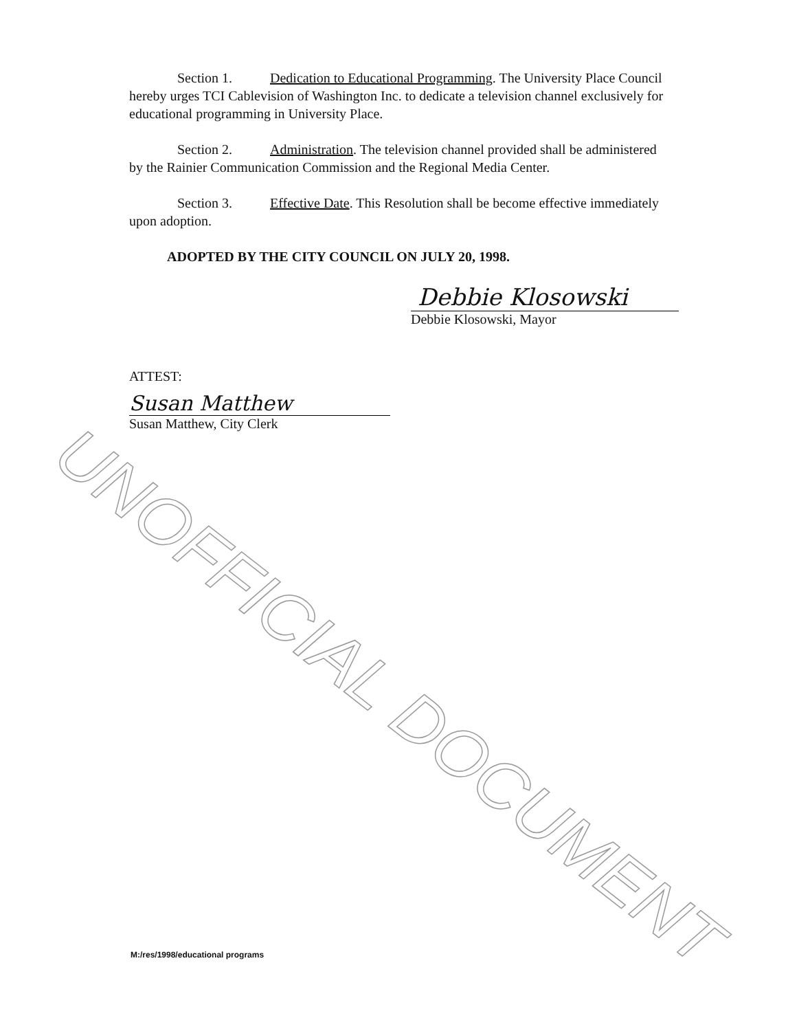UNOFFICIAL DOCUMENT
Section 1. Dedication to Educational Programming. The University Place Council hereby urges TCI Cablevision of Washington Inc. to dedicate a television channel exclusively for educational programming in University Place.
Section 2. Administration. The television channel provided shall be administered by the Rainier Communication Commission and the Regional Media Center.
Section 3. Effective Date. This Resolution shall be become effective immediately upon adoption.
ADOPTED BY THE CITY COUNCIL ON JULY 20, 1998.
Debbie Klosowski
Debbie Klosowski, Mayor
ATTEST:
Susan Matthew
Susan Matthew, City Clerk
M:/res/1998/educational programs